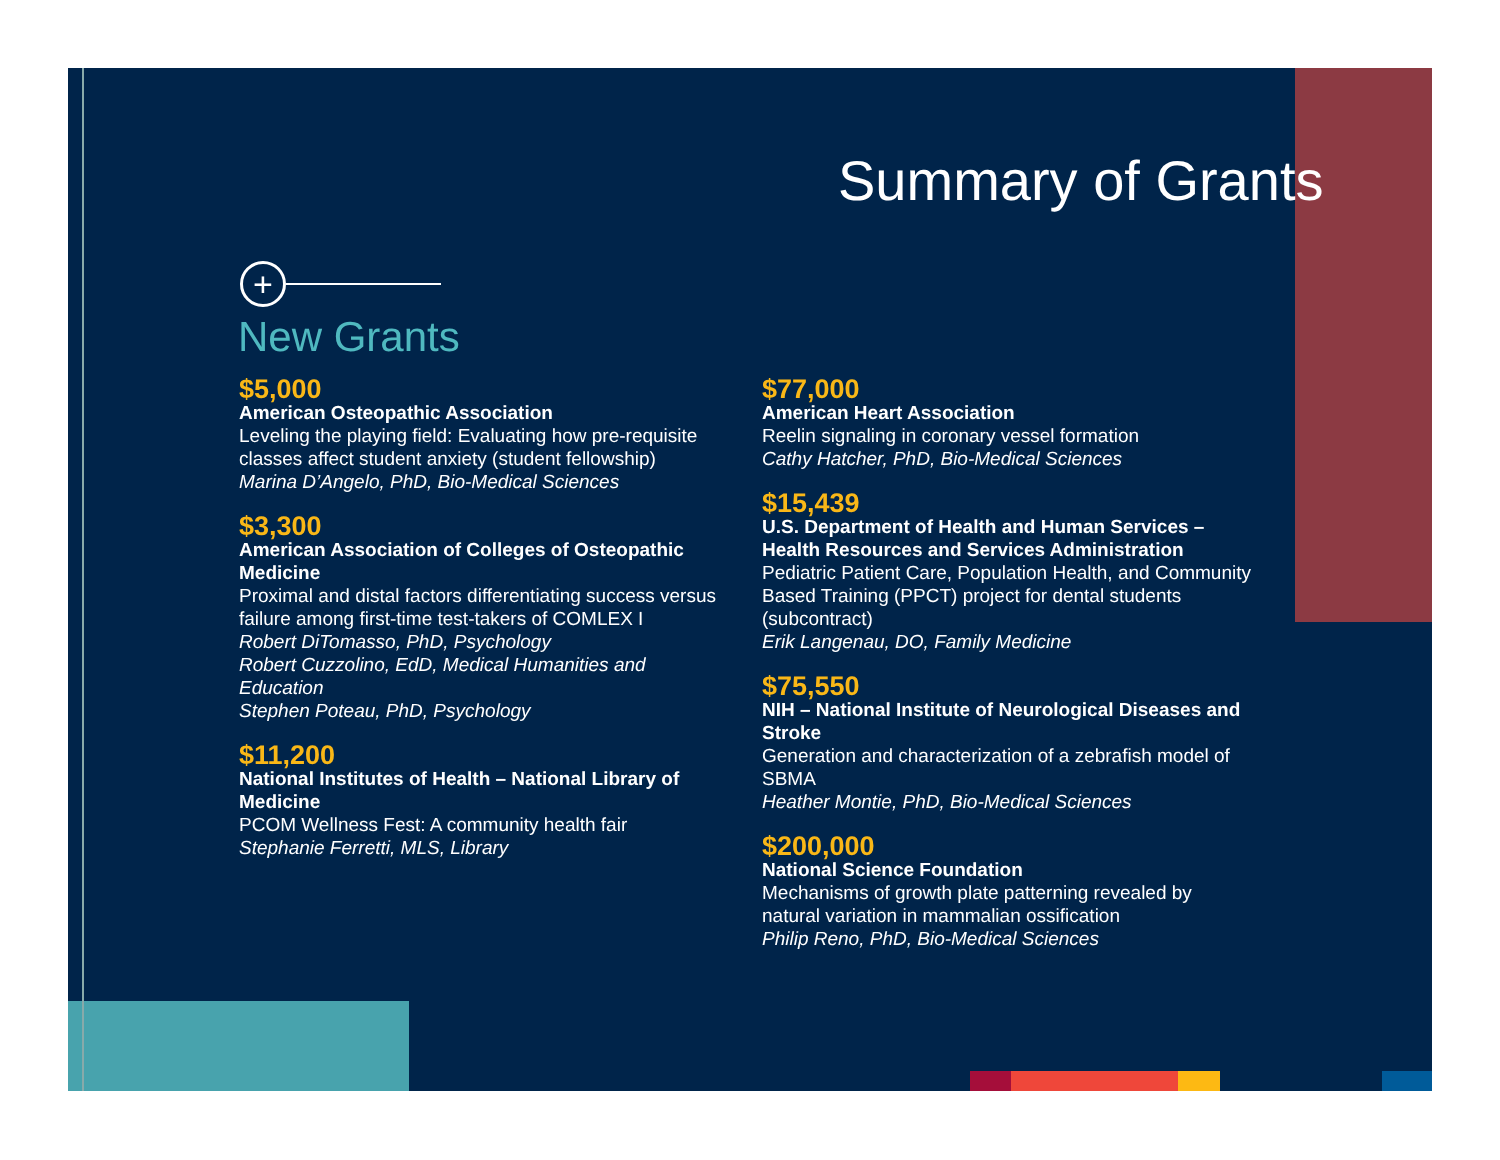Summary of Grants
+
New Grants
$5,000
American Osteopathic Association
Leveling the playing field: Evaluating how pre-requisite classes affect student anxiety (student fellowship)
Marina D’Angelo, PhD, Bio-Medical Sciences
$3,300
American Association of Colleges of Osteopathic Medicine
Proximal and distal factors differentiating success versus failure among first-time test-takers of COMLEX I
Robert DiTomasso, PhD, Psychology
Robert Cuzzolino, EdD, Medical Humanities and Education
Stephen Poteau, PhD, Psychology
$11,200
National Institutes of Health – National Library of Medicine
PCOM Wellness Fest: A community health fair
Stephanie Ferretti, MLS, Library
$77,000
American Heart Association
Reelin signaling in coronary vessel formation
Cathy Hatcher, PhD, Bio-Medical Sciences
$15,439
U.S. Department of Health and Human Services – Health Resources and Services Administration
Pediatric Patient Care, Population Health, and Community Based Training (PPCT) project for dental students (subcontract)
Erik Langenau, DO, Family Medicine
$75,550
NIH – National Institute of Neurological Diseases and Stroke
Generation and characterization of a zebrafish model of SBMA
Heather Montie, PhD, Bio-Medical Sciences
$200,000
National Science Foundation
Mechanisms of growth plate patterning revealed by natural variation in mammalian ossification
Philip Reno, PhD, Bio-Medical Sciences